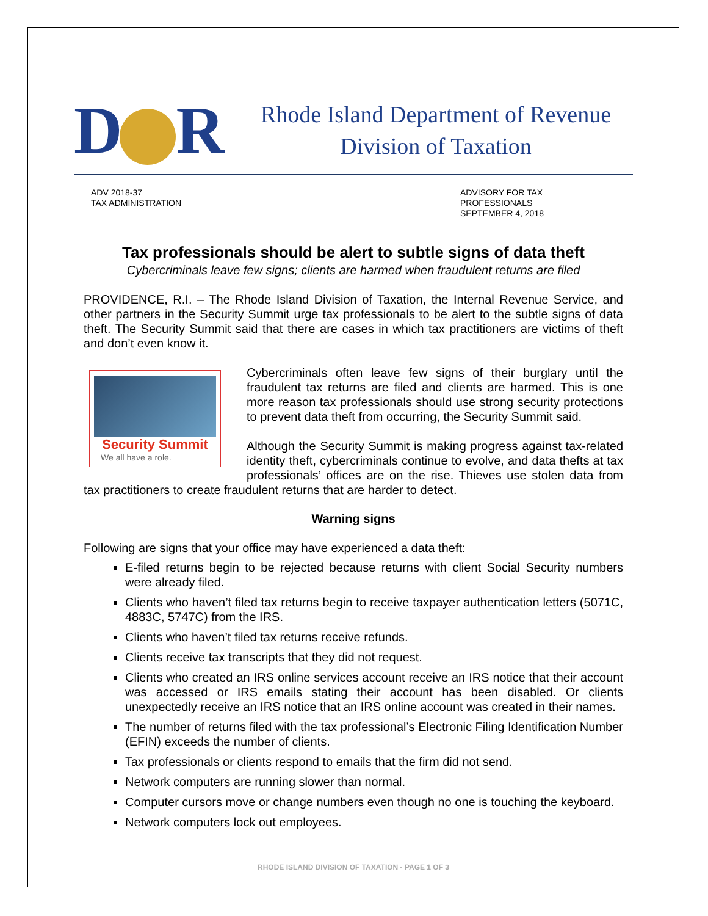D R
Rhode Island Department of Revenue
Division of Taxation
ADV 2018-37
TAX ADMINISTRATION
ADVISORY FOR TAX PROFESSIONALS
SEPTEMBER 4, 2018
Tax professionals should be alert to subtle signs of data theft
Cybercriminals leave few signs; clients are harmed when fraudulent returns are filed
PROVIDENCE, R.I. – The Rhode Island Division of Taxation, the Internal Revenue Service, and other partners in the Security Summit urge tax professionals to be alert to the subtle signs of data theft. The Security Summit said that there are cases in which tax practitioners are victims of theft and don’t even know it.
Security Summit
We all have a role.
Cybercriminals often leave few signs of their burglary until the fraudulent tax returns are filed and clients are harmed. This is one more reason tax professionals should use strong security protections to prevent data theft from occurring, the Security Summit said.
Although the Security Summit is making progress against tax-related identity theft, cybercriminals continue to evolve, and data thefts at tax professionals’ offices are on the rise. Thieves use stolen data from tax practitioners to create fraudulent returns that are harder to detect.
Warning signs
Following are signs that your office may have experienced a data theft:
E-filed returns begin to be rejected because returns with client Social Security numbers were already filed.
Clients who haven’t filed tax returns begin to receive taxpayer authentication letters (5071C, 4883C, 5747C) from the IRS.
Clients who haven’t filed tax returns receive refunds.
Clients receive tax transcripts that they did not request.
Clients who created an IRS online services account receive an IRS notice that their account was accessed or IRS emails stating their account has been disabled. Or clients unexpectedly receive an IRS notice that an IRS online account was created in their names.
The number of returns filed with the tax professional’s Electronic Filing Identification Number (EFIN) exceeds the number of clients.
Tax professionals or clients respond to emails that the firm did not send.
Network computers are running slower than normal.
Computer cursors move or change numbers even though no one is touching the keyboard.
Network computers lock out employees.
RHODE ISLAND DIVISION OF TAXATION - PAGE 1 OF 3